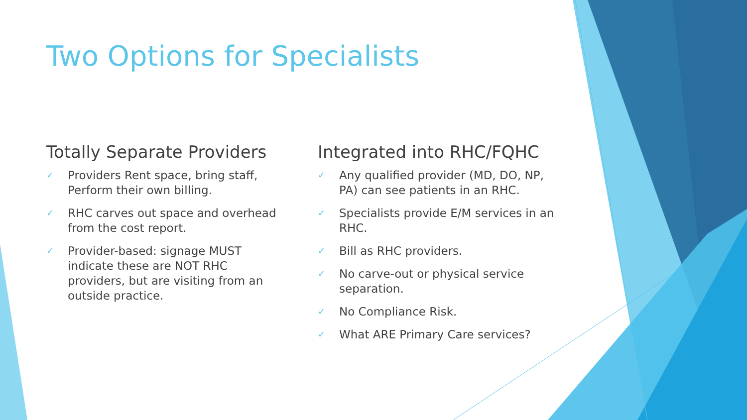Two Options for Specialists
Totally Separate Providers
✓ Providers Rent space, bring staff, Perform their own billing.
✓ RHC carves out space and overhead from the cost report.
✓ Provider-based: signage MUST indicate these are NOT RHC providers, but are visiting from an outside practice.
Integrated into RHC/FQHC
✓ Any qualified provider (MD, DO, NP, PA) can see patients in an RHC.
✓ Specialists provide E/M services in an RHC.
✓ Bill as RHC providers.
✓ No carve-out or physical service separation.
✓ No Compliance Risk.
✓ What ARE Primary Care services?